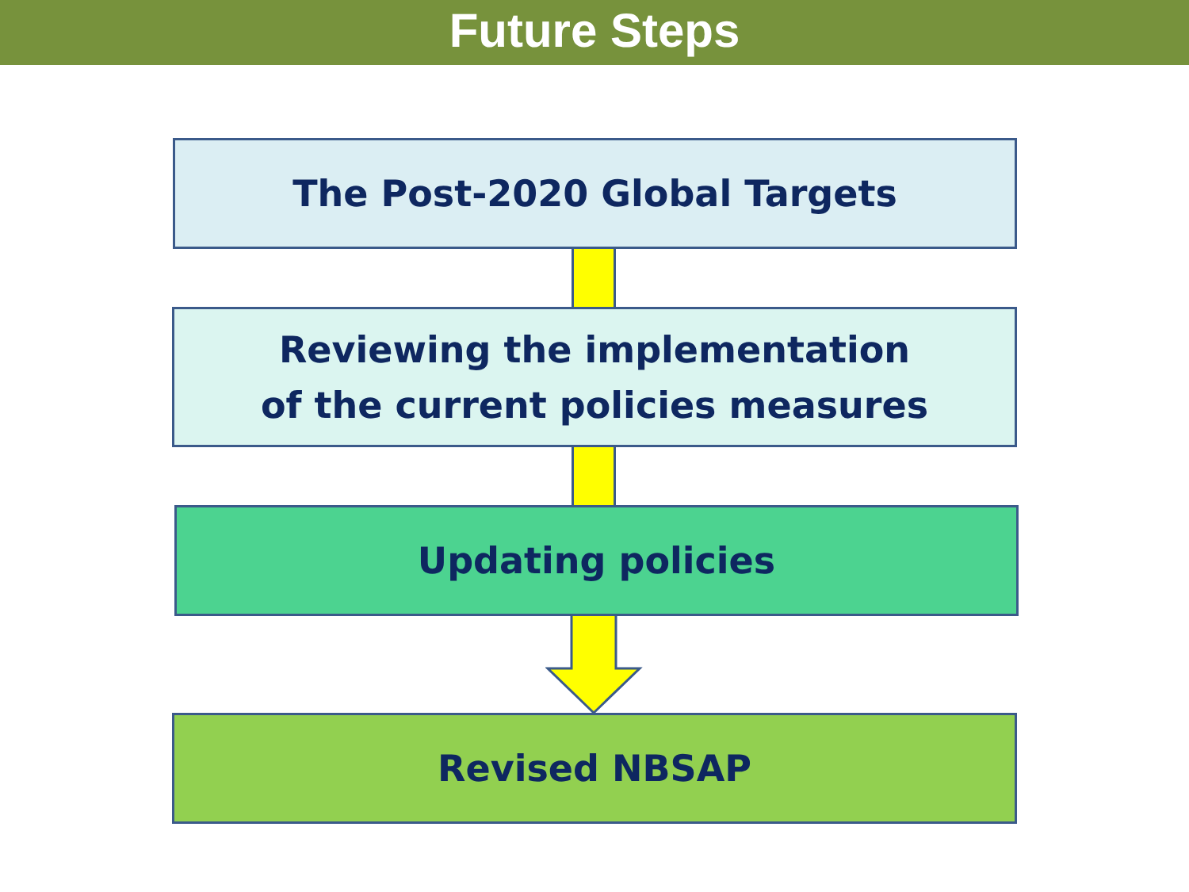Future Steps
The Post-2020 Global Targets
Reviewing the implementation
of the current policies measures
Updating policies
Revised NBSAP